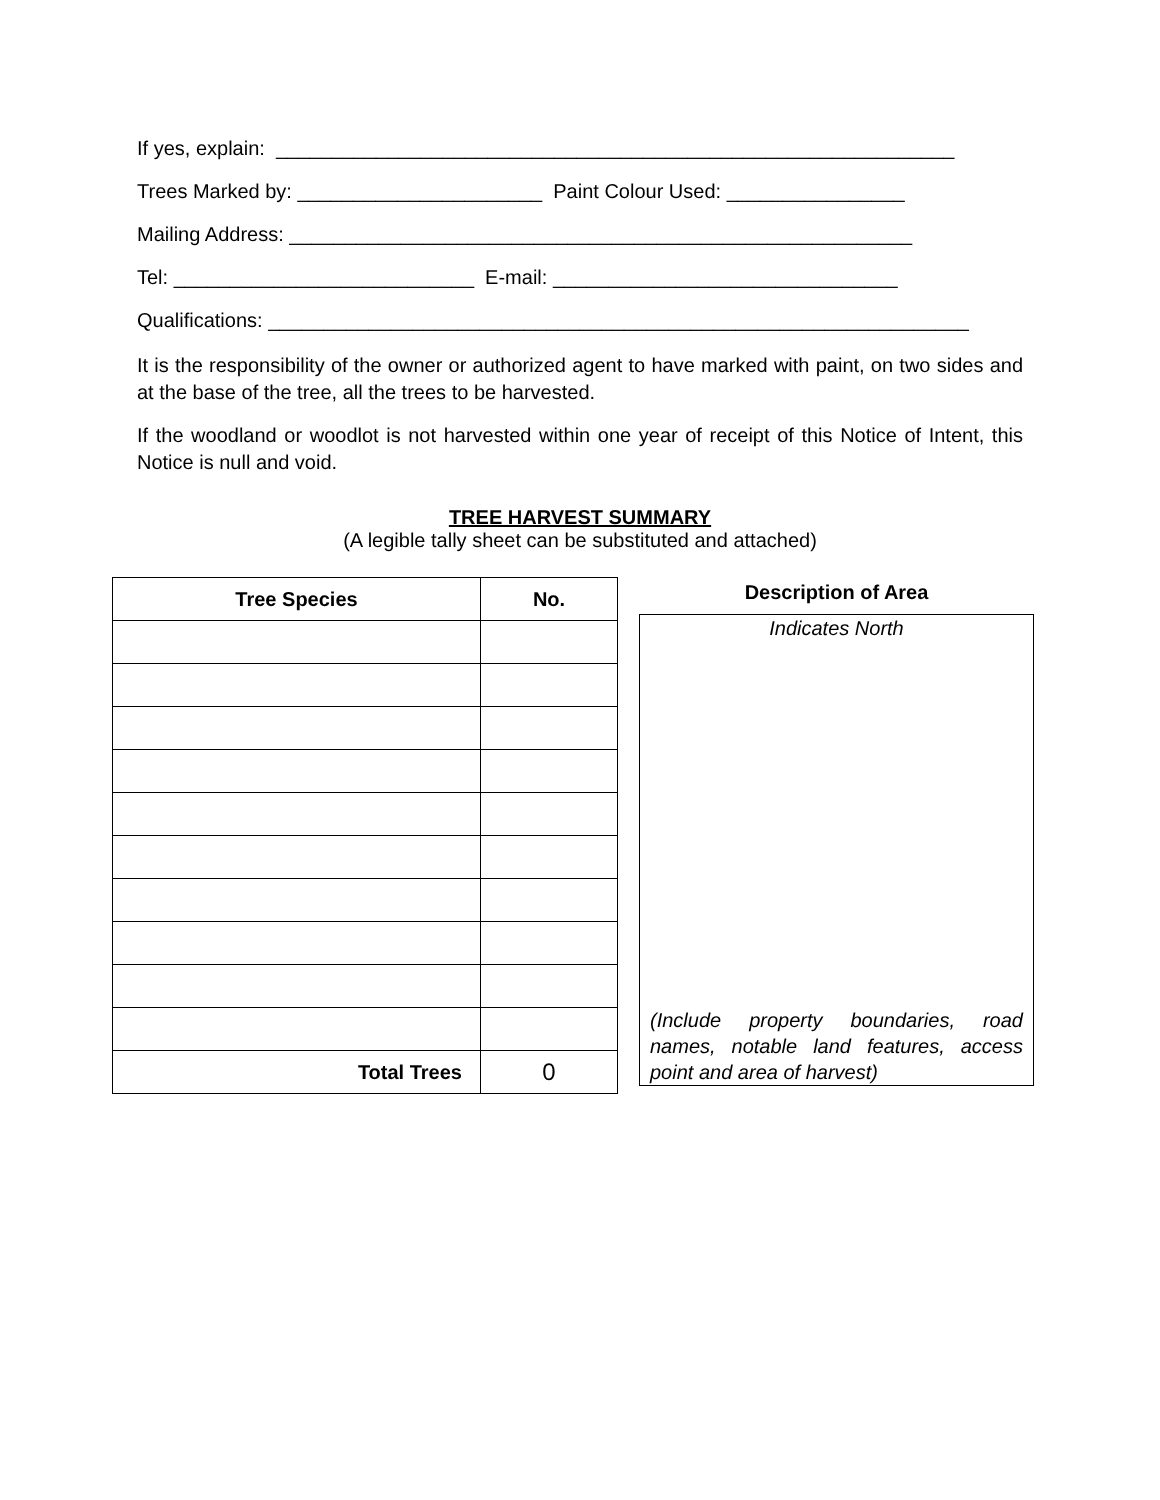If yes, explain: _____________________________________________________________
Trees Marked by: ______________________ Paint Colour Used: ________________
Mailing Address: ________________________________________________________
Tel: ___________________________ E-mail: _______________________________
Qualifications: _______________________________________________________________
It is the responsibility of the owner or authorized agent to have marked with paint, on two sides and at the base of the tree, all the trees to be harvested.
If the woodland or woodlot is not harvested within one year of receipt of this Notice of Intent, this Notice is null and void.
TREE HARVEST SUMMARY
(A legible tally sheet can be substituted and attached)
| Tree Species | No. |
| --- | --- |
| Total Trees | 0 |
Description of Area
Indicates North
(Include property boundaries, road names, notable land features, access point and area of harvest)